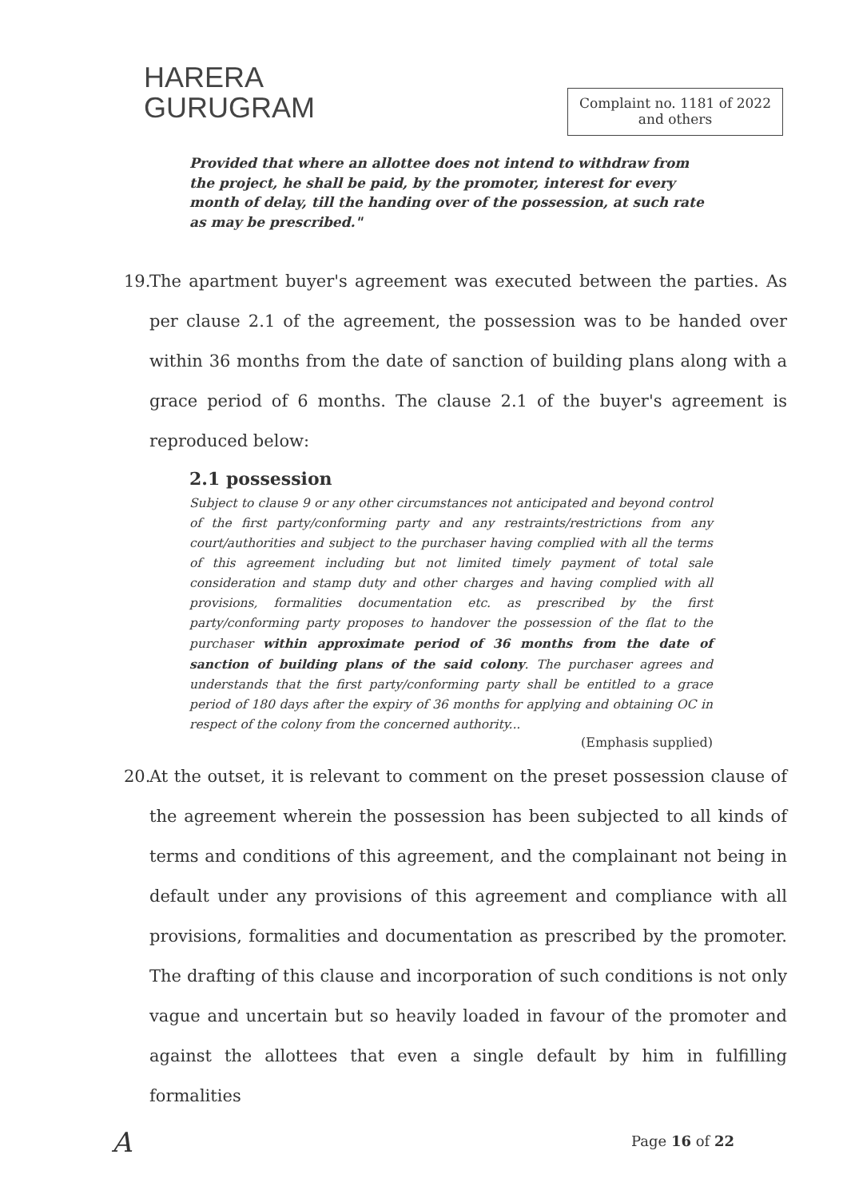HARERA
GURUGRAM
Complaint no. 1181 of 2022
and others
Provided that where an allottee does not intend to withdraw from the project, he shall be paid, by the promoter, interest for every month of delay, till the handing over of the possession, at such rate as may be prescribed."
19.
The apartment buyer's agreement was executed between the parties. As per clause 2.1 of the agreement, the possession was to be handed over within 36 months from the date of sanction of building plans along with a grace period of 6 months. The clause 2.1 of the buyer's agreement is reproduced below:
2.1 possession
Subject to clause 9 or any other circumstances not anticipated and beyond control of the first party/conforming party and any restraints/restrictions from any court/authorities and subject to the purchaser having complied with all the terms of this agreement including but not limited timely payment of total sale consideration and stamp duty and other charges and having complied with all provisions, formalities documentation etc. as prescribed by the first party/conforming party proposes to handover the possession of the flat to the purchaser within approximate period of 36 months from the date of sanction of building plans of the said colony. The purchaser agrees and understands that the first party/conforming party shall be entitled to a grace period of 180 days after the expiry of 36 months for applying and obtaining OC in respect of the colony from the concerned authority...
(Emphasis supplied)
20.
At the outset, it is relevant to comment on the preset possession clause of the agreement wherein the possession has been subjected to all kinds of terms and conditions of this agreement, and the complainant not being in default under any provisions of this agreement and compliance with all provisions, formalities and documentation as prescribed by the promoter. The drafting of this clause and incorporation of such conditions is not only vague and uncertain but so heavily loaded in favour of the promoter and against the allottees that even a single default by him in fulfilling formalities
A Page 16 of 22